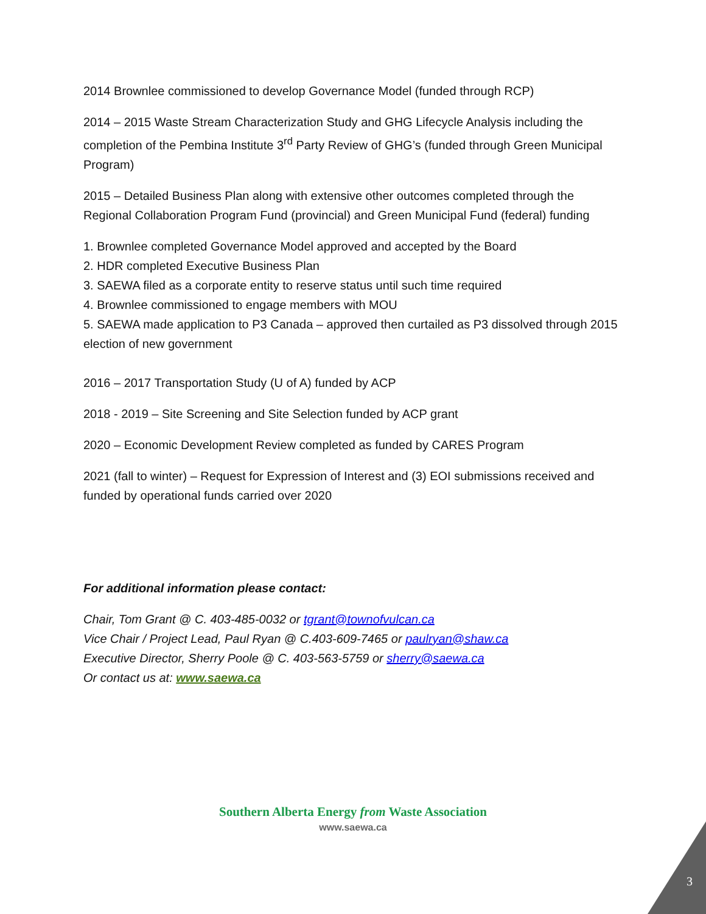2014 Brownlee commissioned to develop Governance Model (funded through RCP)
2014 – 2015 Waste Stream Characterization Study and GHG Lifecycle Analysis including the completion of the Pembina Institute 3<sup>rd</sup> Party Review of GHG’s (funded through Green Municipal Program)
2015 – Detailed Business Plan along with extensive other outcomes completed through the Regional Collaboration Program Fund (provincial) and Green Municipal Fund (federal) funding
1. Brownlee completed Governance Model approved and accepted by the Board
2. HDR completed Executive Business Plan
3. SAEWA filed as a corporate entity to reserve status until such time required
4. Brownlee commissioned to engage members with MOU
5. SAEWA made application to P3 Canada – approved then curtailed as P3 dissolved through 2015 election of new government
2016 – 2017 Transportation Study (U of A) funded by ACP
2018 - 2019 – Site Screening and Site Selection funded by ACP grant
2020 – Economic Development Review completed as funded by CARES Program
2021 (fall to winter) – Request for Expression of Interest and (3) EOI submissions received and funded by operational funds carried over 2020
For additional information please contact:
Chair, Tom Grant @ C. 403-485-0032 or tgrant@townofvulcan.ca
Vice Chair / Project Lead, Paul Ryan @ C.403-609-7465 or paulryan@shaw.ca
Executive Director, Sherry Poole @ C. 403-563-5759 or sherry@saewa.ca
Or contact us at: www.saewa.ca
Southern Alberta Energy from Waste Association
www.saewa.ca
3